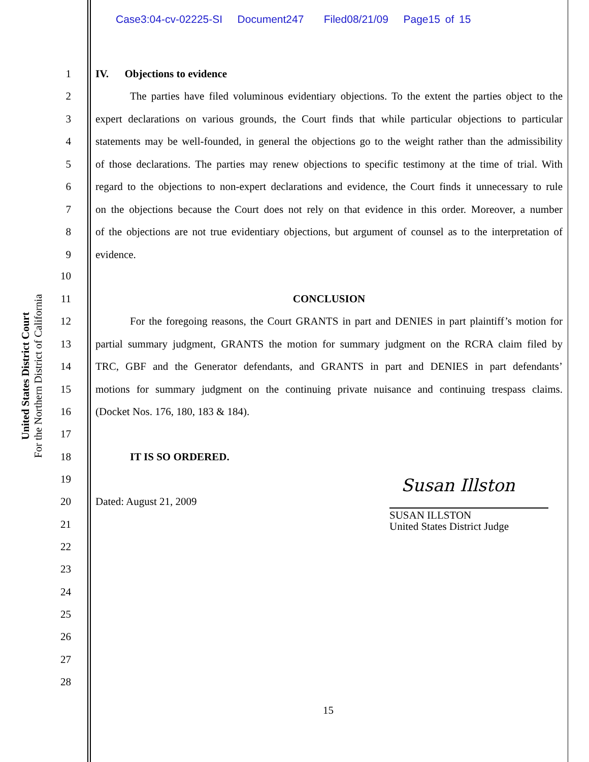Case3:04-cv-02225-SI Document247 Filed08/21/09 Page15 of 15
United States District Court
For the Northern District of California
1 IV. Objections to evidence
2 The parties have filed voluminous evidentiary objections. To the extent the parties object to the
3 expert declarations on various grounds, the Court finds that while particular objections to particular
4 statements may be well-founded, in general the objections go to the weight rather than the admissibility
5 of those declarations. The parties may renew objections to specific testimony at the time of trial. With
6 regard to the objections to non-expert declarations and evidence, the Court finds it unnecessary to rule
7 on the objections because the Court does not rely on that evidence in this order. Moreover, a number
8 of the objections are not true evidentiary objections, but argument of counsel as to the interpretation of
9 evidence.
10
11 CONCLUSION
12 For the foregoing reasons, the Court GRANTS in part and DENIES in part plaintiff’s motion for
13 partial summary judgment, GRANTS the motion for summary judgment on the RCRA claim filed by
14 TRC, GBF and the Generator defendants, and GRANTS in part and DENIES in part defendants’
15 motions for summary judgment on the continuing private nuisance and continuing trespass claims.
16 (Docket Nos. 176, 180, 183 & 184).
17
18 IT IS SO ORDERED.
19
20 Dated: August 21, 2009
Susan Illston
SUSAN ILLSTON
United States District Judge
21
22
23
24
25
26
27
28
15